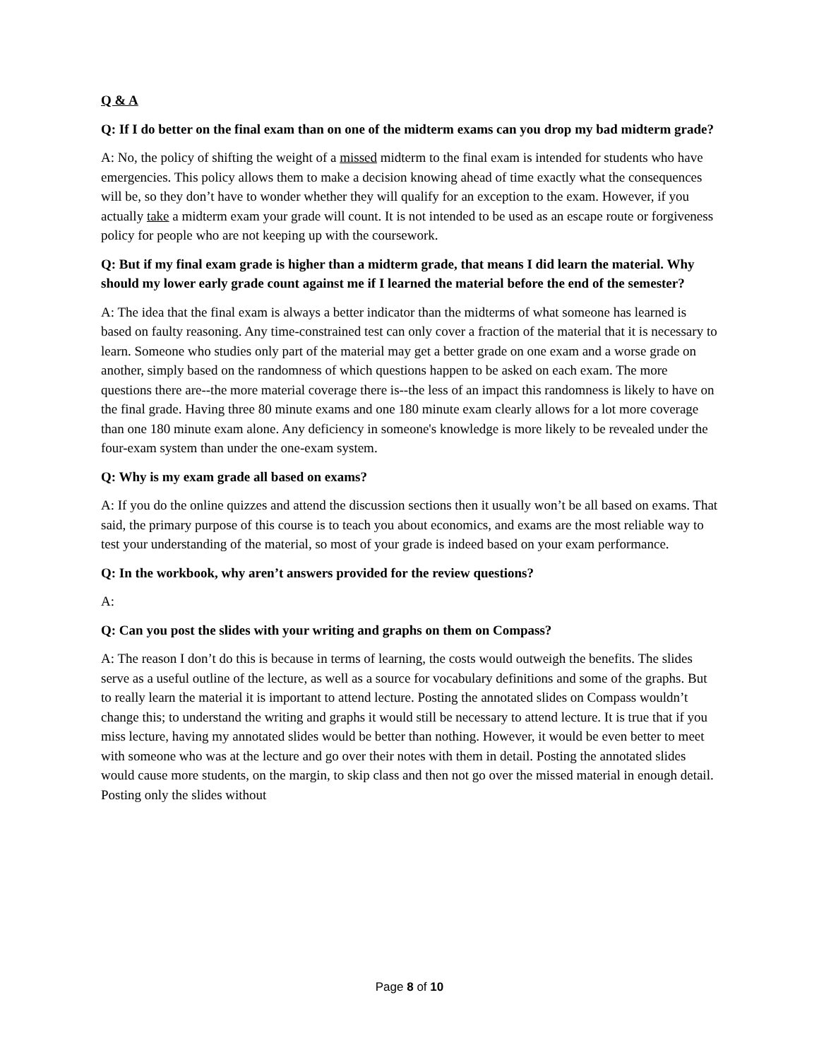Q & A
Q: If I do better on the final exam than on one of the midterm exams can you drop my bad midterm grade?
A: No, the policy of shifting the weight of a missed midterm to the final exam is intended for students who have emergencies. This policy allows them to make a decision knowing ahead of time exactly what the consequences will be, so they don’t have to wonder whether they will qualify for an exception to the exam. However, if you actually take a midterm exam your grade will count. It is not intended to be used as an escape route or forgiveness policy for people who are not keeping up with the coursework.
Q: But if my final exam grade is higher than a midterm grade, that means I did learn the material. Why should my lower early grade count against me if I learned the material before the end of the semester?
A: The idea that the final exam is always a better indicator than the midterms of what someone has learned is based on faulty reasoning. Any time-constrained test can only cover a fraction of the material that it is necessary to learn. Someone who studies only part of the material may get a better grade on one exam and a worse grade on another, simply based on the randomness of which questions happen to be asked on each exam. The more questions there are--the more material coverage there is--the less of an impact this randomness is likely to have on the final grade. Having three 80 minute exams and one 180 minute exam clearly allows for a lot more coverage than one 180 minute exam alone. Any deficiency in someone's knowledge is more likely to be revealed under the four-exam system than under the one-exam system.
Q: Why is my exam grade all based on exams?
A: If you do the online quizzes and attend the discussion sections then it usually won’t be all based on exams. That said, the primary purpose of this course is to teach you about economics, and exams are the most reliable way to test your understanding of the material, so most of your grade is indeed based on your exam performance.
Q: In the workbook, why aren’t answers provided for the review questions?
A:
Q: Can you post the slides with your writing and graphs on them on Compass?
A: The reason I don’t do this is because in terms of learning, the costs would outweigh the benefits. The slides serve as a useful outline of the lecture, as well as a source for vocabulary definitions and some of the graphs. But to really learn the material it is important to attend lecture. Posting the annotated slides on Compass wouldn’t change this; to understand the writing and graphs it would still be necessary to attend lecture. It is true that if you miss lecture, having my annotated slides would be better than nothing. However, it would be even better to meet with someone who was at the lecture and go over their notes with them in detail. Posting the annotated slides would cause more students, on the margin, to skip class and then not go over the missed material in enough detail. Posting only the slides without
Page 8 of 10